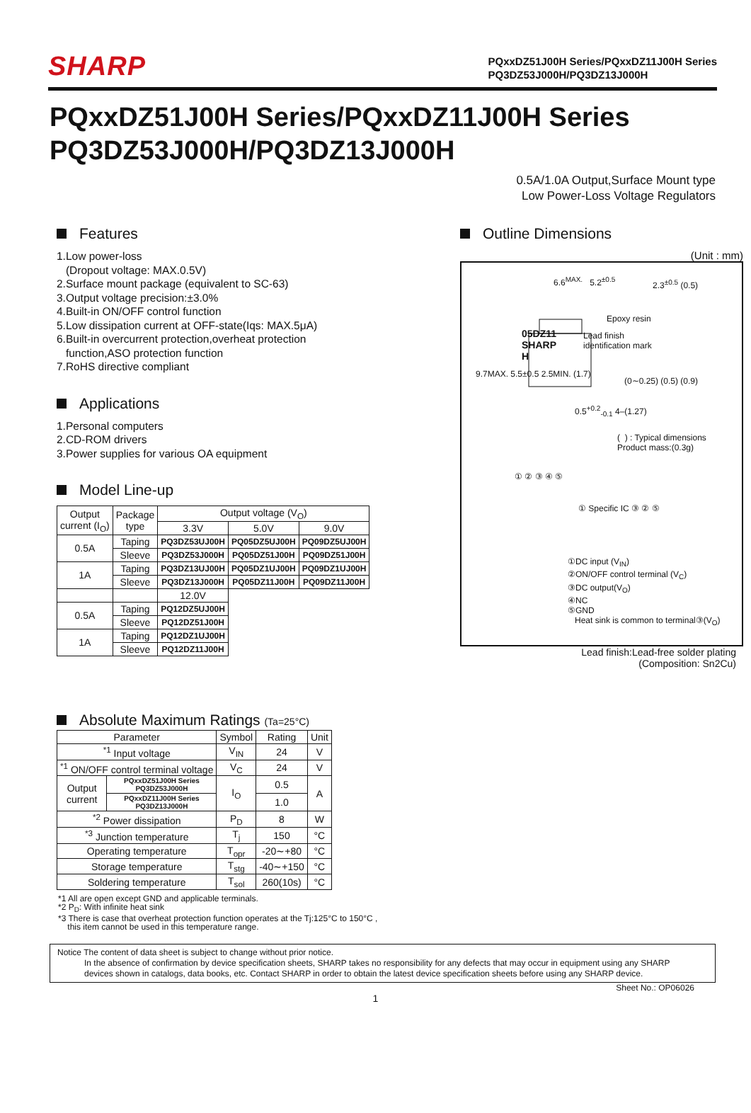SHARP
PQxxDZ51J00H Series/PQxxDZ11J00H Series
PQ3DZ53J000H/PQ3DZ13J000H
PQxxDZ51J00H Series/PQxxDZ11J00H Series
PQ3DZ53J000H/PQ3DZ13J000H
0.5A/1.0A Output,Surface Mount type
Low Power-Loss Voltage Regulators
Features
1.Low power-loss
(Dropout voltage: MAX.0.5V)
2.Surface mount package (equivalent to SC-63)
3.Output voltage precision:±3.0%
4.Built-in ON/OFF control function
5.Low dissipation current at OFF-state(Iqs: MAX.5μA)
6.Built-in overcurrent protection,overheat protection
function,ASO protection function
7.RoHS directive compliant
Applications
1.Personal computers
2.CD-ROM drivers
3.Power supplies for various OA equipment
Model Line-up
| Output current (I<sub>O</sub>) | Package type | Output voltage (V<sub>O</sub>) | | |
| --- | --- | --- | --- | --- |
| | | 3.3V | 5.0V | 9.0V |
| 0.5A | Taping | PQ3DZ53UJ00H | PQ05DZ5UJ00H | PQ09DZ5UJ00H |
| | Sleeve | PQ3DZ53J000H | PQ05DZ51J00H | PQ09DZ51J00H |
| 1A | Taping | PQ3DZ13UJ00H | PQ05DZ1UJ00H | PQ09DZ1UJ00H |
| | Sleeve | PQ3DZ13J000H | PQ05DZ11J00H | PQ09DZ11J00H |
| | | 12.0V | | |
| 0.5A | Taping | PQ12DZ5UJ00H | | |
| | Sleeve | PQ12DZ51J00H | | |
| 1A | Taping | PQ12DZ1UJ00H | | |
| | Sleeve | PQ12DZ11J00H | | |
Outline Dimensions
(Unit : mm)
6.6<sup>MAX.</sup> 5.2<sup>±0.5</sup> 2.3<sup>±0.5</sup> (0.5)
Epoxy resin
05DZ11
SHARP
H
Lead finish
identification mark
9.7MAX. 5.5±0.5 2.5MIN. (1.7)
(0∼0.25) (0.5) (0.9)
0.5<sup>+0.2</sup><sub>-0.1</sub> 4–(1.27)
( ) : Typical dimensions
Product mass:(0.3g)
① ② ③ ④ ⑤
① Specific IC ③ ② ⑤
①DC input (V<sub>IN</sub>)
②ON/OFF control terminal (V<sub>C</sub>)
③DC output(V<sub>O</sub>)
④NC
⑤GND
Heat sink is common to terminal③(V<sub>O</sub>)
Lead finish:Lead-free solder plating
(Composition: Sn2Cu)
Absolute Maximum Ratings (Ta=25°C)
| Parameter | | Symbol | Rating | Unit |
| --- | --- | --- | --- | --- |
| <sup>*1</sup> Input voltage | | V<sub>IN</sub> | 24 | V |
| <sup>*1</sup> ON/OFF control terminal voltage | | V<sub>C</sub> | 24 | V |
| Output current | PQxxDZ51J00H Series PQ3DZ53J000H | I<sub>O</sub> | 0.5 | A |
| | PQxxDZ11J00H Series PQ3DZ13J000H | | 1.0 | |
| <sup>*2</sup> Power dissipation | | P<sub>D</sub> | 8 | W |
| <sup>*3</sup> Junction temperature | | T<sub>j</sub> | 150 | °C |
| Operating temperature | | T<sub>opr</sub> | -20∼+80 | °C |
| Storage temperature | | T<sub>stg</sub> | -40∼+150 | °C |
| Soldering temperature | | T<sub>sol</sub> | 260(10s) | °C |
*1 All are open except GND and applicable terminals.
*2 P<sub>D</sub>: With infinite heat sink
*3 There is case that overheat protection function operates at the Tj:125°C to 150°C ,
this item cannot be used in this temperature range.
Notice The content of data sheet is subject to change without prior notice.
In the absence of confirmation by device specification sheets, SHARP takes no responsibility for any defects that may occur in equipment using any SHARP
devices shown in catalogs, data books, etc. Contact SHARP in order to obtain the latest device specification sheets before using any SHARP device.
Sheet No.: OP06026
1